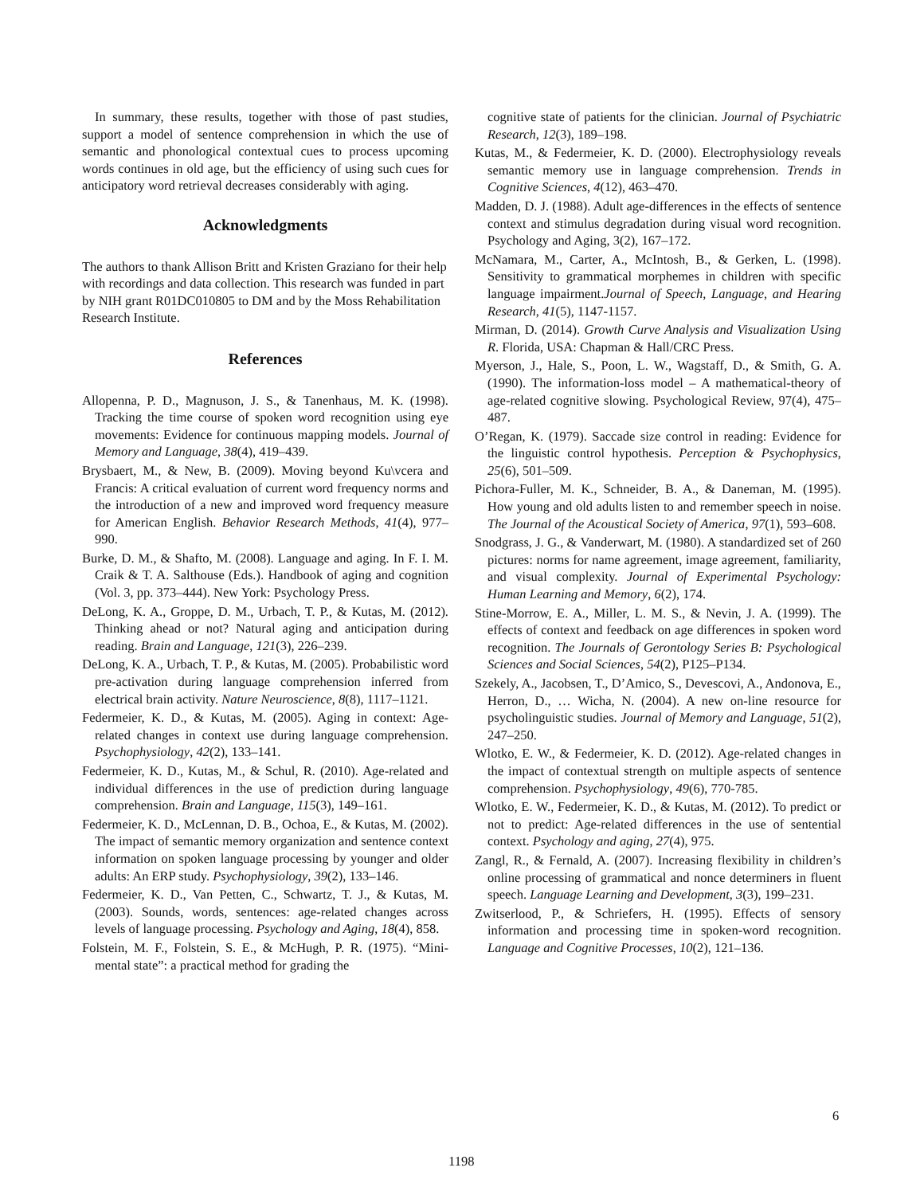In summary, these results, together with those of past studies, support a model of sentence comprehension in which the use of semantic and phonological contextual cues to process upcoming words continues in old age, but the efficiency of using such cues for anticipatory word retrieval decreases considerably with aging.
Acknowledgments
The authors to thank Allison Britt and Kristen Graziano for their help with recordings and data collection. This research was funded in part by NIH grant R01DC010805 to DM and by the Moss Rehabilitation Research Institute.
References
Allopenna, P. D., Magnuson, J. S., & Tanenhaus, M. K. (1998). Tracking the time course of spoken word recognition using eye movements: Evidence for continuous mapping models. Journal of Memory and Language, 38(4), 419–439.
Brysbaert, M., & New, B. (2009). Moving beyond Ku\vcera and Francis: A critical evaluation of current word frequency norms and the introduction of a new and improved word frequency measure for American English. Behavior Research Methods, 41(4), 977–990.
Burke, D. M., & Shafto, M. (2008). Language and aging. In F. I. M. Craik & T. A. Salthouse (Eds.). Handbook of aging and cognition (Vol. 3, pp. 373–444). New York: Psychology Press.
DeLong, K. A., Groppe, D. M., Urbach, T. P., & Kutas, M. (2012). Thinking ahead or not? Natural aging and anticipation during reading. Brain and Language, 121(3), 226–239.
DeLong, K. A., Urbach, T. P., & Kutas, M. (2005). Probabilistic word pre-activation during language comprehension inferred from electrical brain activity. Nature Neuroscience, 8(8), 1117–1121.
Federmeier, K. D., & Kutas, M. (2005). Aging in context: Age-related changes in context use during language comprehension. Psychophysiology, 42(2), 133–141.
Federmeier, K. D., Kutas, M., & Schul, R. (2010). Age-related and individual differences in the use of prediction during language comprehension. Brain and Language, 115(3), 149–161.
Federmeier, K. D., McLennan, D. B., Ochoa, E., & Kutas, M. (2002). The impact of semantic memory organization and sentence context information on spoken language processing by younger and older adults: An ERP study. Psychophysiology, 39(2), 133–146.
Federmeier, K. D., Van Petten, C., Schwartz, T. J., & Kutas, M. (2003). Sounds, words, sentences: age-related changes across levels of language processing. Psychology and Aging, 18(4), 858.
Folstein, M. F., Folstein, S. E., & McHugh, P. R. (1975). “Mini-mental state”: a practical method for grading the
cognitive state of patients for the clinician. Journal of Psychiatric Research, 12(3), 189–198.
Kutas, M., & Federmeier, K. D. (2000). Electrophysiology reveals semantic memory use in language comprehension. Trends in Cognitive Sciences, 4(12), 463–470.
Madden, D. J. (1988). Adult age-differences in the effects of sentence context and stimulus degradation during visual word recognition. Psychology and Aging, 3(2), 167–172.
McNamara, M., Carter, A., McIntosh, B., & Gerken, L. (1998). Sensitivity to grammatical morphemes in children with specific language impairment.Journal of Speech, Language, and Hearing Research, 41(5), 1147-1157.
Mirman, D. (2014). Growth Curve Analysis and Visualization Using R. Florida, USA: Chapman & Hall/CRC Press.
Myerson, J., Hale, S., Poon, L. W., Wagstaff, D., & Smith, G. A. (1990). The information-loss model – A mathematical-theory of age-related cognitive slowing. Psychological Review, 97(4), 475–487.
O’Regan, K. (1979). Saccade size control in reading: Evidence for the linguistic control hypothesis. Perception & Psychophysics, 25(6), 501–509.
Pichora-Fuller, M. K., Schneider, B. A., & Daneman, M. (1995). How young and old adults listen to and remember speech in noise. The Journal of the Acoustical Society of America, 97(1), 593–608.
Snodgrass, J. G., & Vanderwart, M. (1980). A standardized set of 260 pictures: norms for name agreement, image agreement, familiarity, and visual complexity. Journal of Experimental Psychology: Human Learning and Memory, 6(2), 174.
Stine-Morrow, E. A., Miller, L. M. S., & Nevin, J. A. (1999). The effects of context and feedback on age differences in spoken word recognition. The Journals of Gerontology Series B: Psychological Sciences and Social Sciences, 54(2), P125–P134.
Szekely, A., Jacobsen, T., D’Amico, S., Devescovi, A., Andonova, E., Herron, D., … Wicha, N. (2004). A new on-line resource for psycholinguistic studies. Journal of Memory and Language, 51(2), 247–250.
Wlotko, E. W., & Federmeier, K. D. (2012). Age-related changes in the impact of contextual strength on multiple aspects of sentence comprehension. Psychophysiology, 49(6), 770-785.
Wlotko, E. W., Federmeier, K. D., & Kutas, M. (2012). To predict or not to predict: Age-related differences in the use of sentential context. Psychology and aging, 27(4), 975.
Zangl, R., & Fernald, A. (2007). Increasing flexibility in children’s online processing of grammatical and nonce determiners in fluent speech. Language Learning and Development, 3(3), 199–231.
Zwitserlood, P., & Schriefers, H. (1995). Effects of sensory information and processing time in spoken-word recognition. Language and Cognitive Processes, 10(2), 121–136.
6
1198